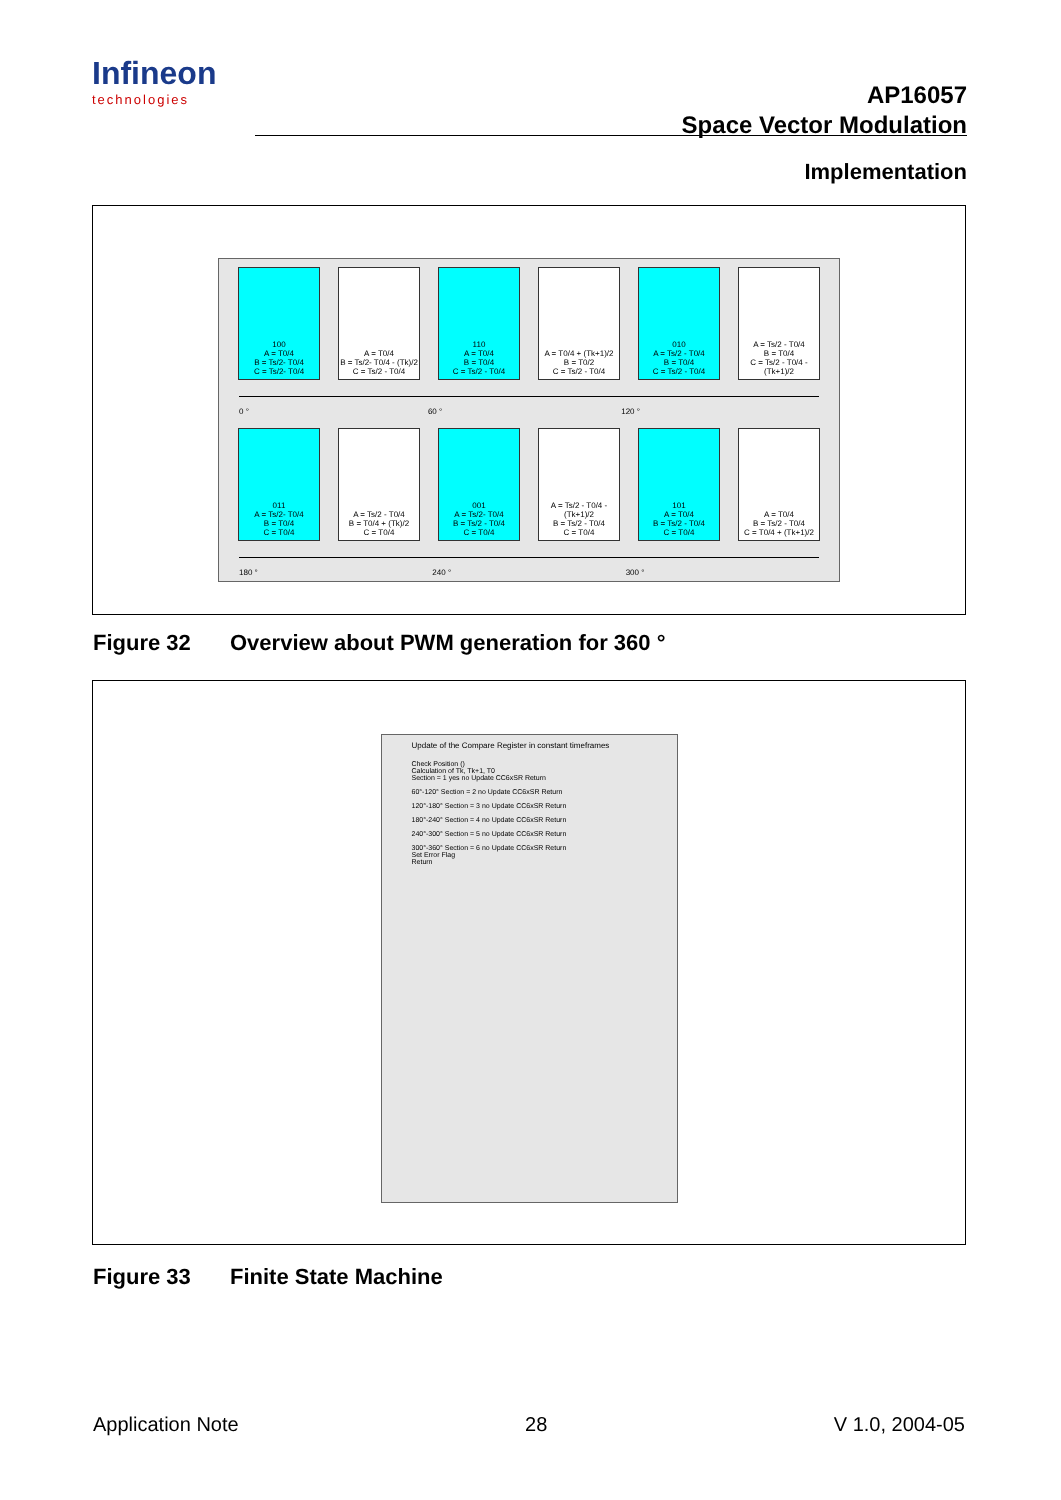Infineon
technologies
AP16057
Space Vector Modulation
Implementation
100
A = T0/4
B = Ts/2- T0/4
C = Ts/2- T0/4
A = T0/4
B = Ts/2- T0/4 - (Tk)/2
C = Ts/2 - T0/4
110
A = T0/4
B = T0/4
C = Ts/2 - T0/4
A = T0/4 + (Tk+1)/2
B = T0/2
C = Ts/2 - T0/4
010
A = Ts/2 - T0/4
B = T0/4
C = Ts/2 - T0/4
A = Ts/2 - T0/4
B = T0/4
C = Ts/2 - T0/4 - (Tk+1)/2
0 ° 60 ° 120 °
011
A = Ts/2- T0/4
B = T0/4
C = T0/4
A = Ts/2 - T0/4
B = T0/4 + (Tk)/2
C = T0/4
001
A = Ts/2- T0/4
B = Ts/2 - T0/4
C = T0/4
A = Ts/2 - T0/4 - (Tk+1)/2
B = Ts/2 - T0/4
C = T0/4
101
A = T0/4
B = Ts/2 - T0/4
C = T0/4
A = T0/4
B = Ts/2 - T0/4
C = T0/4 + (Tk+1)/2
180 ° 240 ° 300 °
Figure 32 Overview about PWM generation for 360 °
Update of the Compare Register in constant timeframes
Check Position ()
Calculation of Tk, Tk+1, T0
Section = 1 yes no Update CC6xSR Return
60°-120° Section = 2 no Update CC6xSR Return
120°-180° Section = 3 no Update CC6xSR Return
180°-240° Section = 4 no Update CC6xSR Return
240°-300° Section = 5 no Update CC6xSR Return
300°-360° Section = 6 no Update CC6xSR Return
Set Error Flag
Return
Figure 33 Finite State Machine
Application Note 28 V 1.0, 2004-05